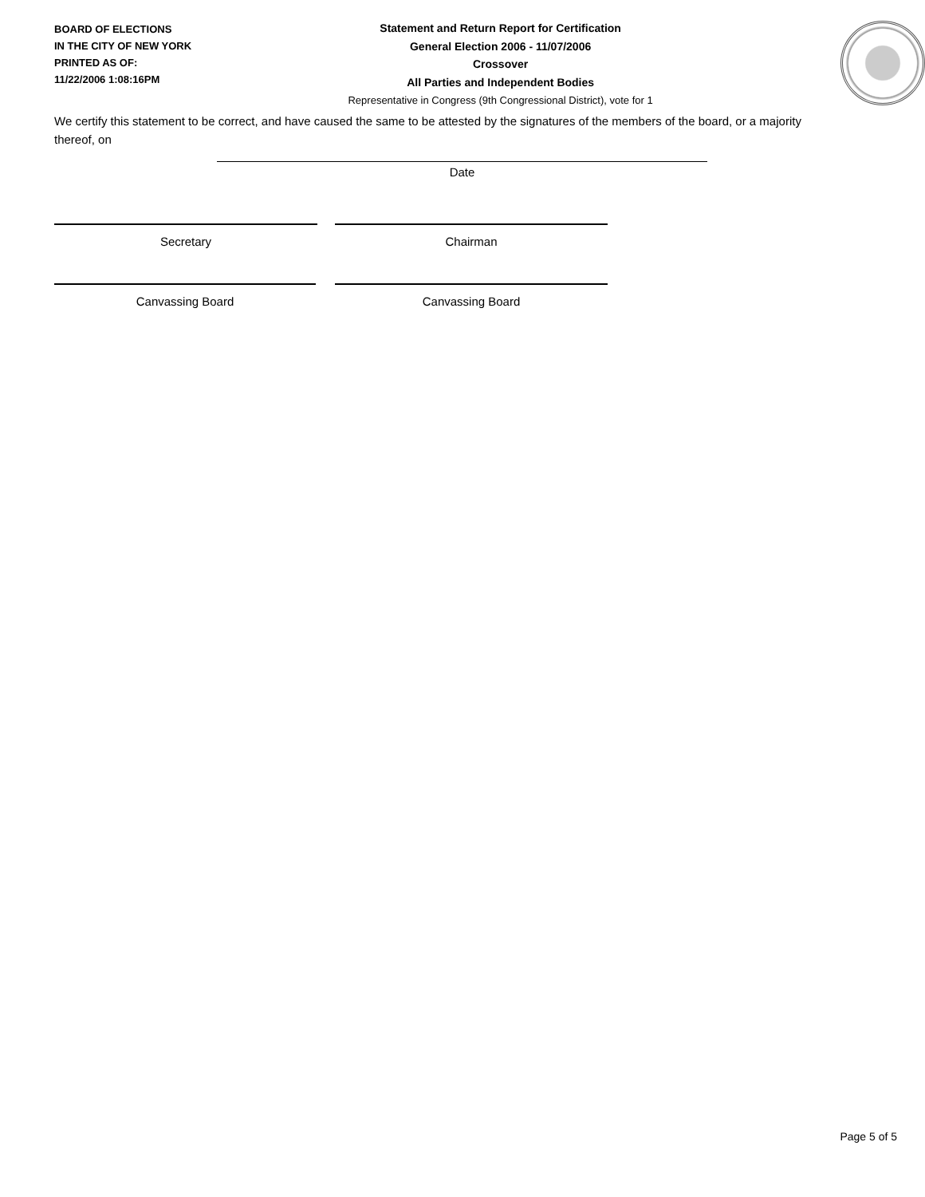BOARD OF ELECTIONS
IN THE CITY OF NEW YORK
PRINTED AS OF:
11/22/2006 1:08:16PM
Statement and Return Report for Certification
General Election 2006 - 11/07/2006
Crossover
All Parties and Independent Bodies
Representative in Congress (9th Congressional District), vote for 1
We certify this statement to be correct, and have caused the same to be attested by the signatures of the members of the board, or a majority thereof, on
Date
Secretary Chairman
Canvassing Board Canvassing Board
Page 5 of 5